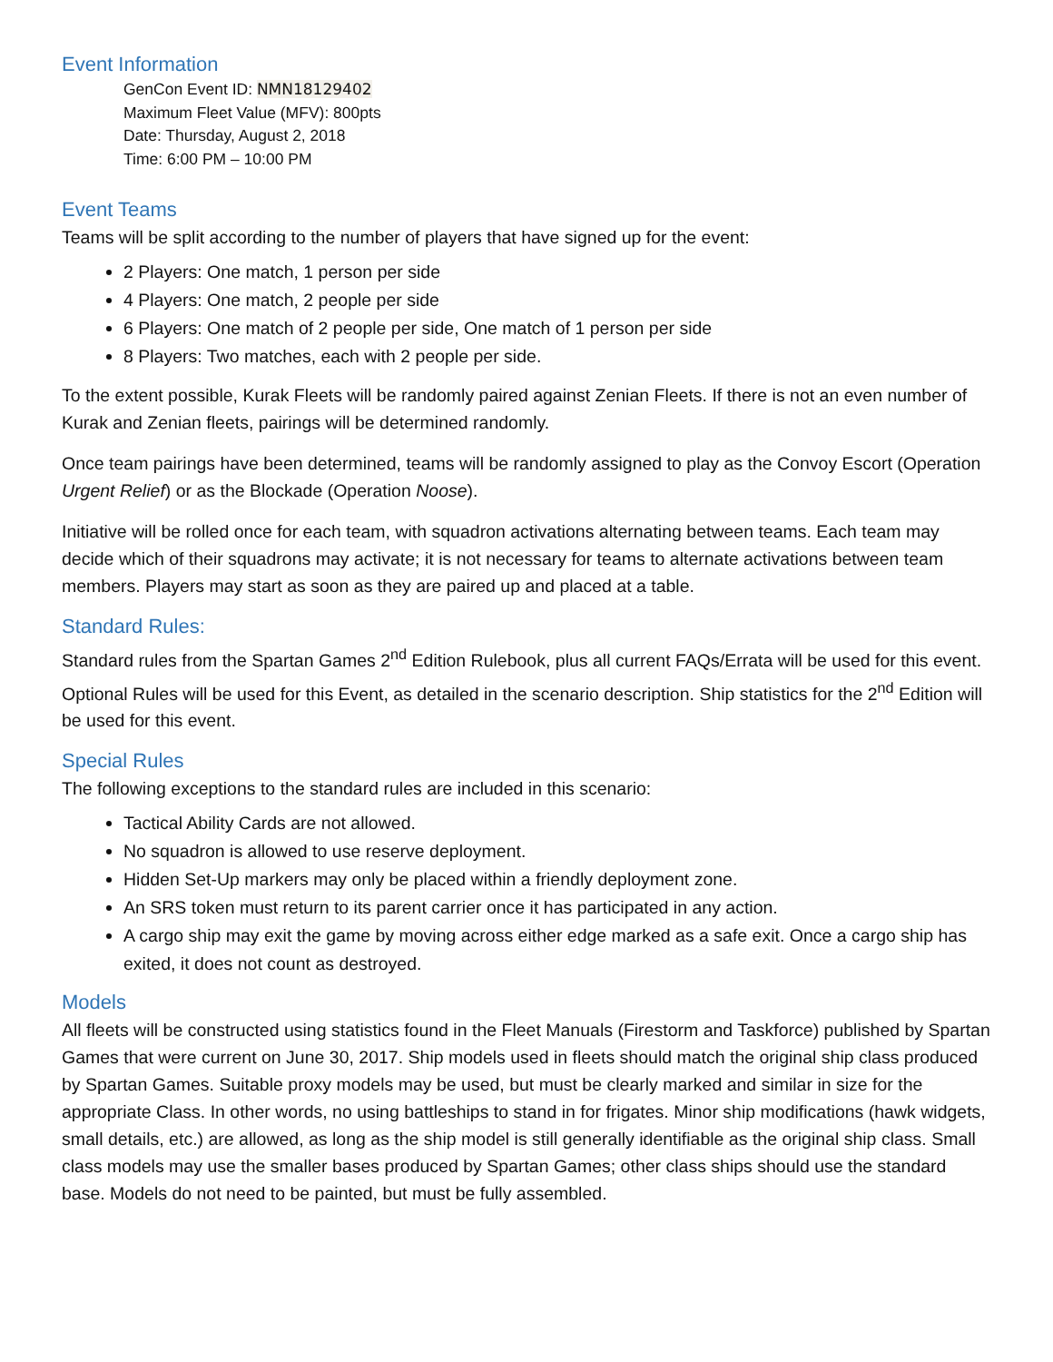Event Information
GenCon Event ID: NMN18129402
Maximum Fleet Value (MFV): 800pts
Date: Thursday, August 2, 2018
Time: 6:00 PM – 10:00 PM
Event Teams
Teams will be split according to the number of players that have signed up for the event:
2 Players: One match, 1 person per side
4 Players: One match, 2 people per side
6 Players: One match of 2 people per side, One match of 1 person per side
8 Players: Two matches, each with 2 people per side.
To the extent possible, Kurak Fleets will be randomly paired against Zenian Fleets. If there is not an even number of Kurak and Zenian fleets, pairings will be determined randomly.
Once team pairings have been determined, teams will be randomly assigned to play as the Convoy Escort (Operation Urgent Relief) or as the Blockade (Operation Noose).
Initiative will be rolled once for each team, with squadron activations alternating between teams. Each team may decide which of their squadrons may activate; it is not necessary for teams to alternate activations between team members. Players may start as soon as they are paired up and placed at a table.
Standard Rules:
Standard rules from the Spartan Games 2<sup>nd</sup> Edition Rulebook, plus all current FAQs/Errata will be used for this event. Optional Rules will be used for this Event, as detailed in the scenario description. Ship statistics for the 2<sup>nd</sup> Edition will be used for this event.
Special Rules
The following exceptions to the standard rules are included in this scenario:
Tactical Ability Cards are not allowed.
No squadron is allowed to use reserve deployment.
Hidden Set-Up markers may only be placed within a friendly deployment zone.
An SRS token must return to its parent carrier once it has participated in any action.
A cargo ship may exit the game by moving across either edge marked as a safe exit. Once a cargo ship has exited, it does not count as destroyed.
Models
All fleets will be constructed using statistics found in the Fleet Manuals (Firestorm and Taskforce) published by Spartan Games that were current on June 30, 2017. Ship models used in fleets should match the original ship class produced by Spartan Games. Suitable proxy models may be used, but must be clearly marked and similar in size for the appropriate Class. In other words, no using battleships to stand in for frigates. Minor ship modifications (hawk widgets, small details, etc.) are allowed, as long as the ship model is still generally identifiable as the original ship class. Small class models may use the smaller bases produced by Spartan Games; other class ships should use the standard base. Models do not need to be painted, but must be fully assembled.